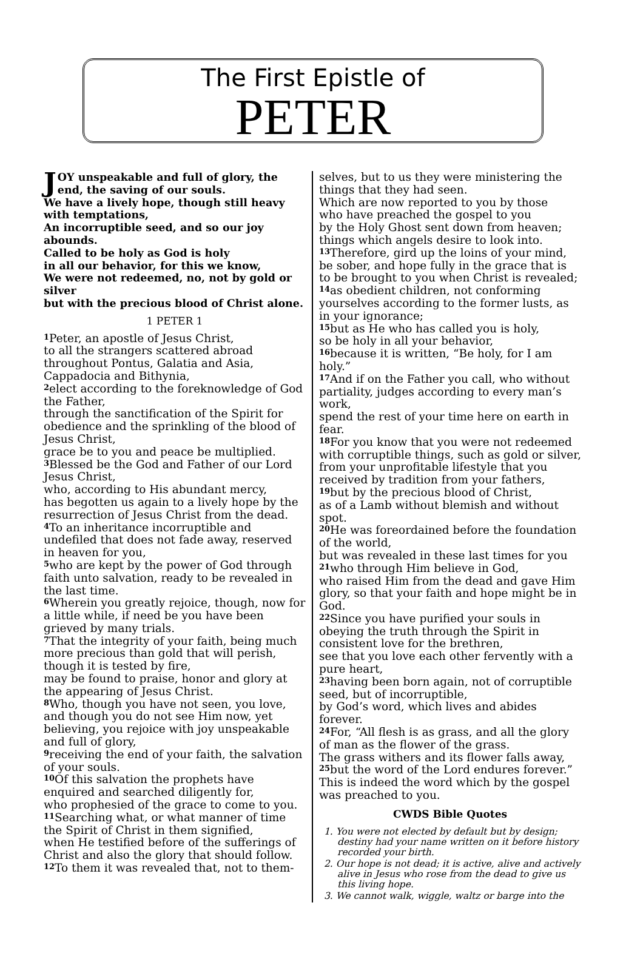The First Epistle of
PETER
JOY unspeakable and full of glory, the end, the saving of our souls.
We have a lively hope, though still heavy with temptations,
An incorruptible seed, and so our joy abounds.
Called to be holy as God is holy
in all our behavior, for this we know,
We were not redeemed, no, not by gold or silver
but with the precious blood of Christ alone.
1 PETER 1
<sup>1</sup> Peter, an apostle of Jesus Christ,
to all the strangers scattered abroad
throughout Pontus, Galatia and Asia, Cappadocia and Bithynia,
<sup>2</sup> elect according to the foreknowledge of God the Father,
through the sanctification of the Spirit for obedience and the sprinkling of the blood of Jesus Christ,
grace be to you and peace be multiplied.
<sup>3</sup> Blessed be the God and Father of our Lord Jesus Christ,
who, according to His abundant mercy,
has begotten us again to a lively hope by the resurrection of Jesus Christ from the dead.
<sup>4</sup> To an inheritance incorruptible and undefiled that does not fade away, reserved in heaven for you,
<sup>5</sup> who are kept by the power of God through faith unto salvation, ready to be revealed in the last time.
<sup>6</sup> Wherein you greatly rejoice, though, now for a little while, if need be you have been grieved by many trials.
<sup>7</sup> That the integrity of your faith, being much more precious than gold that will perish, though it is tested by fire,
may be found to praise, honor and glory at the appearing of Jesus Christ.
<sup>8</sup> Who, though you have not seen, you love, and though you do not see Him now, yet believing, you rejoice with joy unspeakable and full of glory,
<sup>9</sup> receiving the end of your faith, the salvation of your souls.
<sup>10</sup> Of this salvation the prophets have enquired and searched diligently for,
who prophesied of the grace to come to you.
<sup>11</sup> Searching what, or what manner of time the Spirit of Christ in them signified,
when He testified before of the sufferings of Christ and also the glory that should follow.
<sup>12</sup> To them it was revealed that, not to them-
selves, but to us they were ministering the things that they had seen.
Which are now reported to you by those
who have preached the gospel to you
by the Holy Ghost sent down from heaven;
things which angels desire to look into.
<sup>13</sup> Therefore, gird up the loins of your mind, be sober, and hope fully in the grace that is to be brought to you when Christ is revealed;
<sup>14</sup> as obedient children, not conforming yourselves according to the former lusts, as in your ignorance;
<sup>15</sup> but as He who has called you is holy,
so be holy in all your behavior,
<sup>16</sup> because it is written, “Be holy, for I am holy.”
<sup>17</sup> And if on the Father you call, who without partiality, judges according to every man’s work,
spend the rest of your time here on earth in fear.
<sup>18</sup> For you know that you were not redeemed with corruptible things, such as gold or silver, from your unprofitable lifestyle that you received by tradition from your fathers,
<sup>19</sup> but by the precious blood of Christ,
as of a Lamb without blemish and without spot.
<sup>20</sup>He was foreordained before the foundation of the world,
but was revealed in these last times for you
<sup>21</sup> who through Him believe in God,
who raised Him from the dead and gave Him glory, so that your faith and hope might be in God.
<sup>22</sup> Since you have purified your souls in obeying the truth through the Spirit in consistent love for the brethren,
see that you love each other fervently with a pure heart,
<sup>23</sup> having been born again, not of corruptible seed, but of incorruptible,
by God’s word, which lives and abides forever.
<sup>24</sup> For, “All flesh is as grass, and all the glory of man as the flower of the grass.
The grass withers and its flower falls away,
<sup>25</sup> but the word of the Lord endures forever.”
This is indeed the word which by the gospel was preached to you.
CWDS Bible Quotes
1. You were not elected by default but by design; destiny had your name written on it before history recorded your birth.
2. Our hope is not dead; it is active, alive and actively alive in Jesus who rose from the dead to give us this living hope.
3. We cannot walk, wiggle, waltz or barge into the